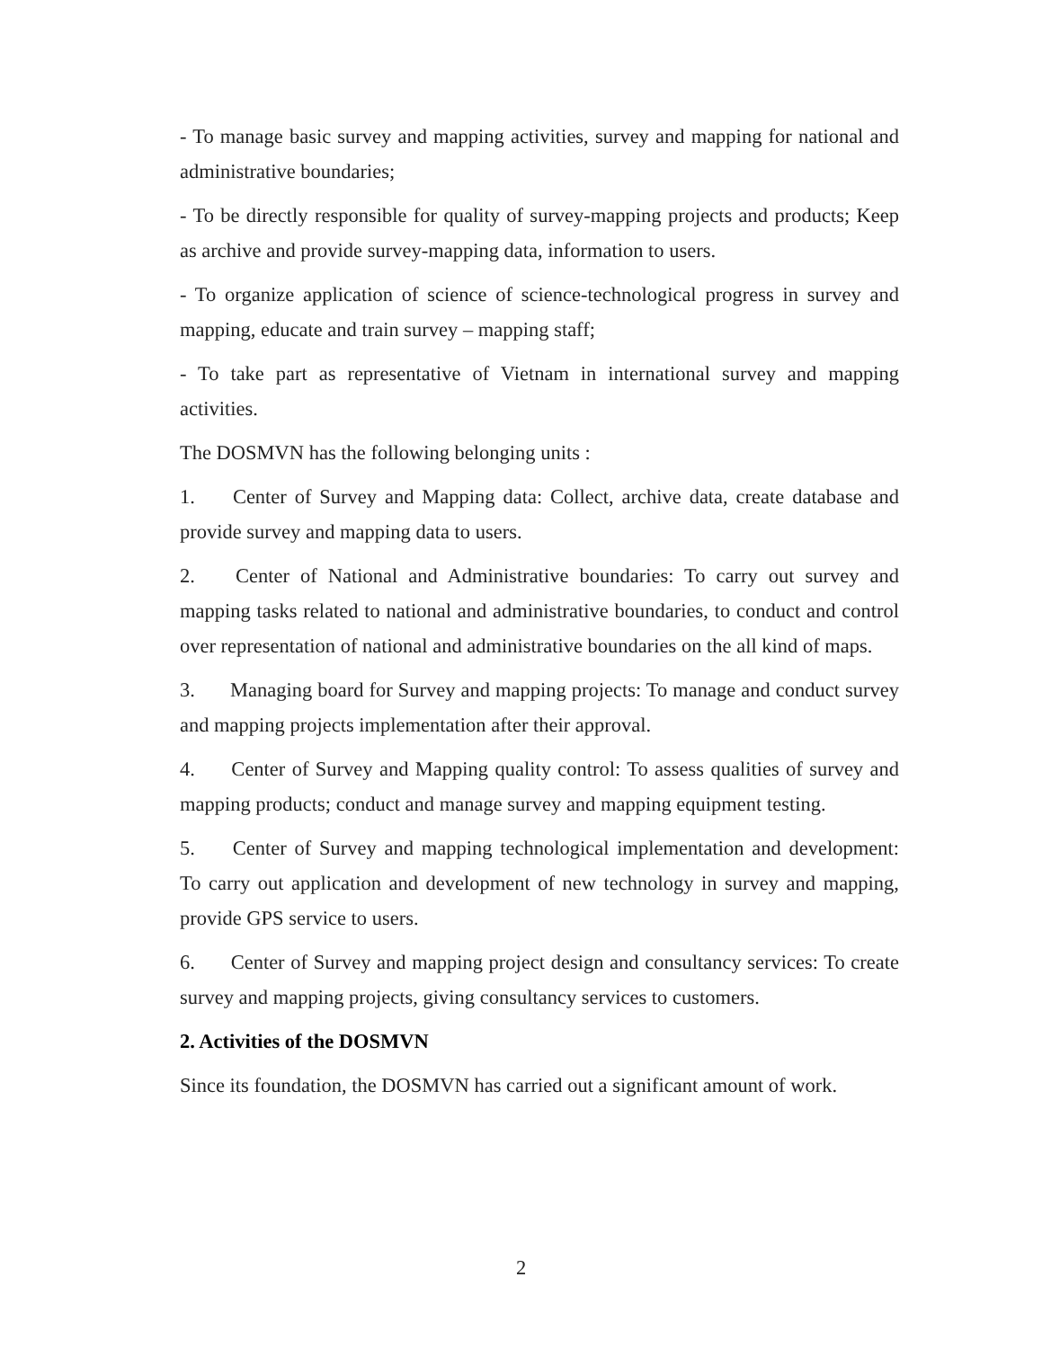- To manage basic survey and mapping activities, survey and mapping for national and administrative boundaries;
- To be directly responsible for quality of survey-mapping projects and products; Keep as archive and provide survey-mapping data, information to users.
- To organize application of science of science-technological progress in survey and mapping, educate and train survey – mapping staff;
- To take part as representative of Vietnam in international survey and mapping activities.
The DOSMVN has the following belonging units :
1. Center of Survey and Mapping data: Collect, archive data, create database and provide survey and mapping data to users.
2. Center of National and Administrative boundaries: To carry out survey and mapping tasks related to national and administrative boundaries, to conduct and control over representation of national and administrative boundaries on the all kind of maps.
3. Managing board for Survey and mapping projects: To manage and conduct survey and mapping projects implementation after their approval.
4. Center of Survey and Mapping quality control: To assess qualities of survey and mapping products; conduct and manage survey and mapping equipment testing.
5. Center of Survey and mapping technological implementation and development: To carry out application and development of new technology in survey and mapping, provide GPS service to users.
6. Center of Survey and mapping project design and consultancy services: To create survey and mapping projects, giving consultancy services to customers.
2. Activities of the DOSMVN
Since its foundation, the DOSMVN has carried out a significant amount of work.
2